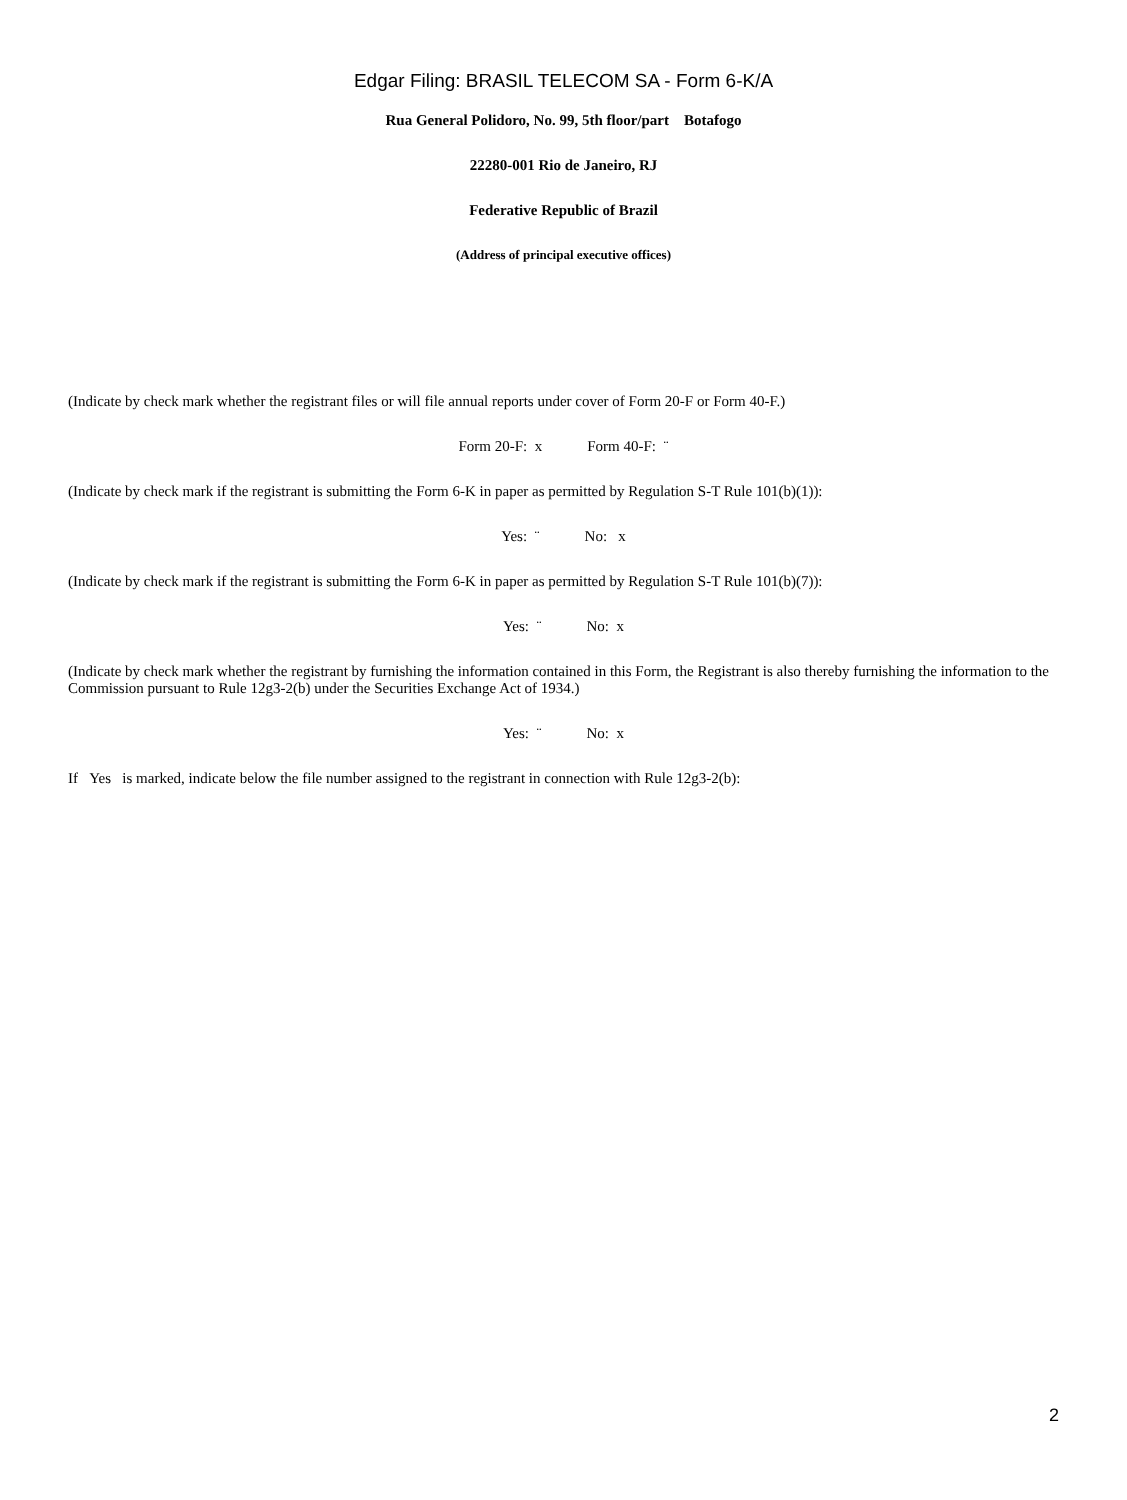Edgar Filing: BRASIL TELECOM SA - Form 6-K/A
Rua General Polidoro, No. 99, 5th floor/part Botafogo
22280-001 Rio de Janeiro, RJ
Federative Republic of Brazil
(Address of principal executive offices)
(Indicate by check mark whether the registrant files or will file annual reports under cover of Form 20-F or Form 40-F.)
Form 20-F: x Form 40-F: ¨
(Indicate by check mark if the registrant is submitting the Form 6-K in paper as permitted by Regulation S-T Rule 101(b)(1)):
Yes: ¨ No: x
(Indicate by check mark if the registrant is submitting the Form 6-K in paper as permitted by Regulation S-T Rule 101(b)(7)):
Yes: ¨ No: x
(Indicate by check mark whether the registrant by furnishing the information contained in this Form, the Registrant is also thereby furnishing the information to the Commission pursuant to Rule 12g3-2(b) under the Securities Exchange Act of 1934.)
Yes: ¨ No: x
If Yes is marked, indicate below the file number assigned to the registrant in connection with Rule 12g3-2(b):
2